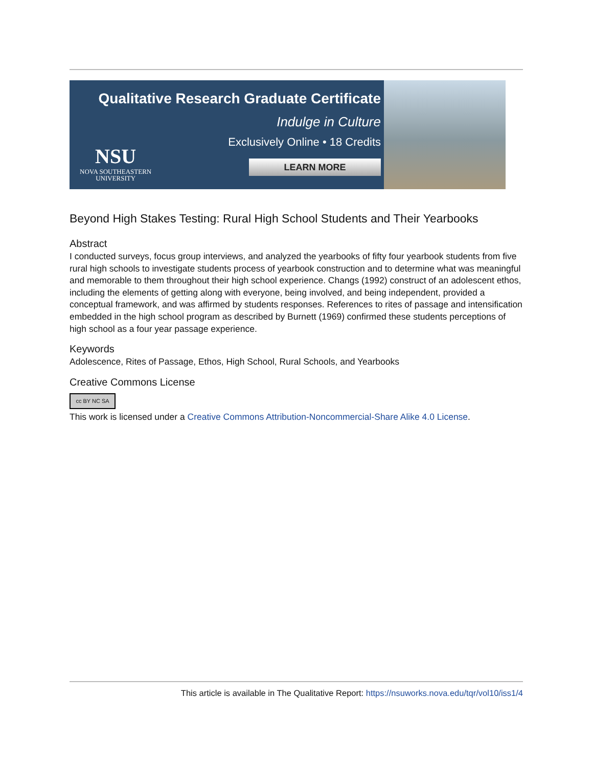Qualitative Research Graduate Certificate
Indulge in Culture
Exclusively Online • 18 Credits
LEARN MORE
NSU
NOVA SOUTHEASTERN
UNIVERSITY
Beyond High Stakes Testing: Rural High School Students and Their Yearbooks
Abstract
I conducted surveys, focus group interviews, and analyzed the yearbooks of fifty four yearbook students from five rural high schools to investigate students process of yearbook construction and to determine what was meaningful and memorable to them throughout their high school experience. Changs (1992) construct of an adolescent ethos, including the elements of getting along with everyone, being involved, and being independent, provided a conceptual framework, and was affirmed by students responses. References to rites of passage and intensification embedded in the high school program as described by Burnett (1969) confirmed these students perceptions of high school as a four year passage experience.
Keywords
Adolescence, Rites of Passage, Ethos, High School, Rural Schools, and Yearbooks
Creative Commons License
cc BY NC SA
This work is licensed under a Creative Commons Attribution-Noncommercial-Share Alike 4.0 License.
This article is available in The Qualitative Report: https://nsuworks.nova.edu/tqr/vol10/iss1/4